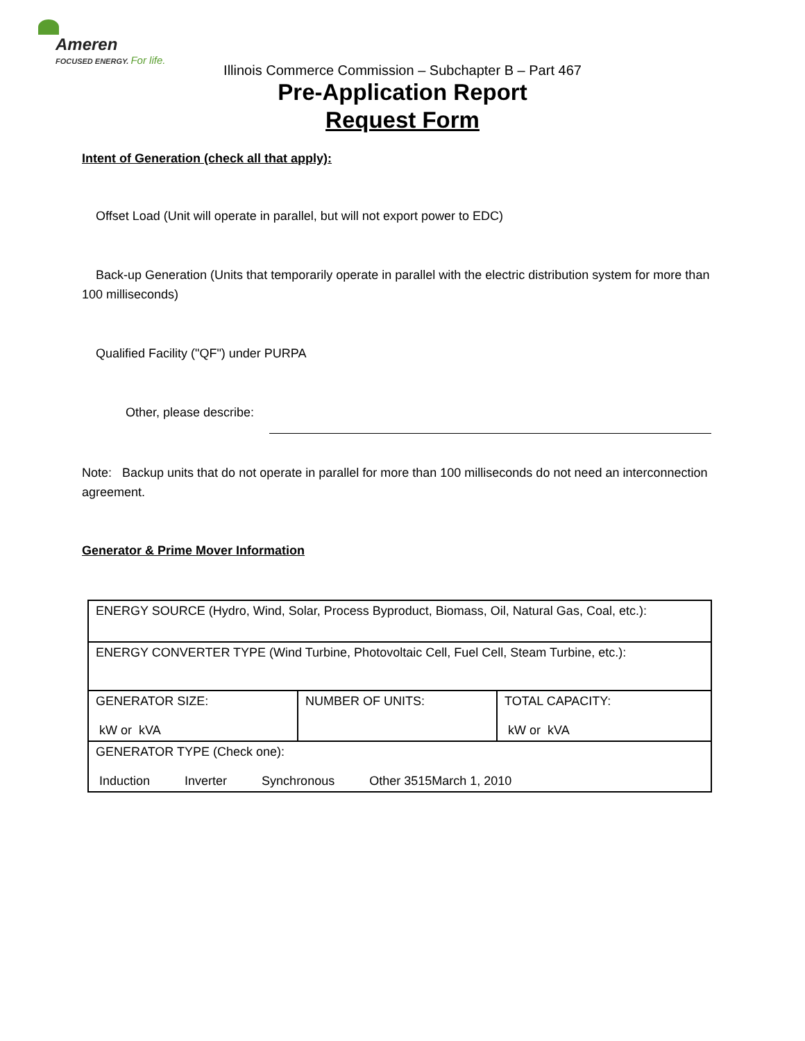Ameren
FOCUSED ENERGY. For life.
Illinois Commerce Commission – Subchapter B – Part 467
Pre-Application Report
Request Form
Intent of Generation (check all that apply):
Offset Load (Unit will operate in parallel, but will not export power to EDC)
Back-up Generation (Units that temporarily operate in parallel with the electric distribution system for more than 100 milliseconds)
Qualified Facility ("QF") under PURPA
Other, please describe:
Note: Backup units that do not operate in parallel for more than 100 milliseconds do not need an interconnection agreement.
Generator & Prime Mover Information
| ENERGY SOURCE (Hydro, Wind, Solar, Process Byproduct, Biomass, Oil, Natural Gas, Coal, etc.): | | |
| ENERGY CONVERTER TYPE (Wind Turbine, Photovoltaic Cell, Fuel Cell, Steam Turbine, etc.): | | |
| GENERATOR SIZE: kW or kVA | NUMBER OF UNITS: | TOTAL CAPACITY: kW or kVA |
| GENERATOR TYPE (Check one): Induction Inverter Synchronous Other 3515March 1, 2010 | | |